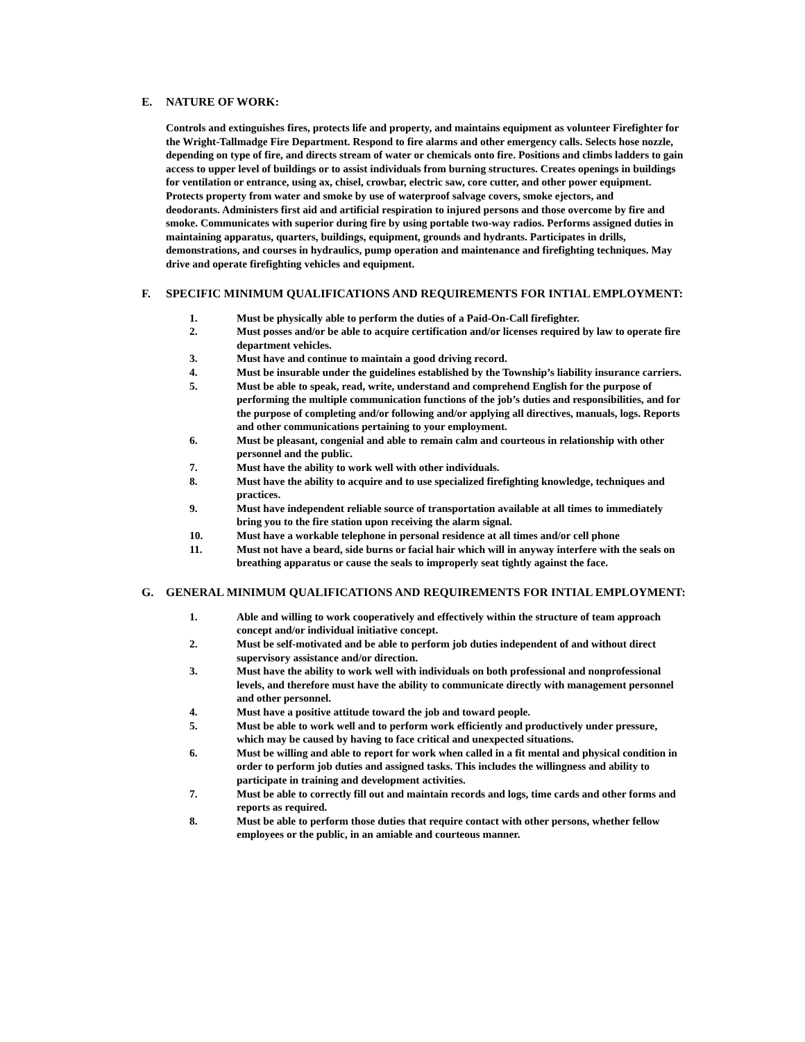E. NATURE OF WORK:
Controls and extinguishes fires, protects life and property, and maintains equipment as volunteer Firefighter for the Wright-Tallmadge Fire Department. Respond to fire alarms and other emergency calls. Selects hose nozzle, depending on type of fire, and directs stream of water or chemicals onto fire. Positions and climbs ladders to gain access to upper level of buildings or to assist individuals from burning structures. Creates openings in buildings for ventilation or entrance, using ax, chisel, crowbar, electric saw, core cutter, and other power equipment. Protects property from water and smoke by use of waterproof salvage covers, smoke ejectors, and
deodorants. Administers first aid and artificial respiration to injured persons and those overcome by fire and smoke. Communicates with superior during fire by using portable two-way radios. Performs assigned duties in maintaining apparatus, quarters, buildings, equipment, grounds and hydrants. Participates in drills, demonstrations, and courses in hydraulics, pump operation and maintenance and firefighting techniques. May drive and operate firefighting vehicles and equipment.
F. SPECIFIC MINIMUM QUALIFICATIONS AND REQUIREMENTS FOR INTIAL EMPLOYMENT:
1. Must be physically able to perform the duties of a Paid-On-Call firefighter.
2. Must posses and/or be able to acquire certification and/or licenses required by law to operate fire department vehicles.
3. Must have and continue to maintain a good driving record.
4. Must be insurable under the guidelines established by the Township’s liability insurance carriers.
5. Must be able to speak, read, write, understand and comprehend English for the purpose of performing the multiple communication functions of the job’s duties and responsibilities, and for the purpose of completing and/or following and/or applying all directives, manuals, logs. Reports and other communications pertaining to your employment.
6. Must be pleasant, congenial and able to remain calm and courteous in relationship with other personnel and the public.
7. Must have the ability to work well with other individuals.
8. Must have the ability to acquire and to use specialized firefighting knowledge, techniques and practices.
9. Must have independent reliable source of transportation available at all times to immediately bring you to the fire station upon receiving the alarm signal.
10. Must have a workable telephone in personal residence at all times and/or cell phone
11. Must not have a beard, side burns or facial hair which will in anyway interfere with the seals on breathing apparatus or cause the seals to improperly seat tightly against the face.
G. GENERAL MINIMUM QUALIFICATIONS AND REQUIREMENTS FOR INTIAL EMPLOYMENT:
1. Able and willing to work cooperatively and effectively within the structure of team approach concept and/or individual initiative concept.
2. Must be self-motivated and be able to perform job duties independent of and without direct supervisory assistance and/or direction.
3. Must have the ability to work well with individuals on both professional and nonprofessional levels, and therefore must have the ability to communicate directly with management personnel and other personnel.
4. Must have a positive attitude toward the job and toward people.
5. Must be able to work well and to perform work efficiently and productively under pressure, which may be caused by having to face critical and unexpected situations.
6. Must be willing and able to report for work when called in a fit mental and physical condition in order to perform job duties and assigned tasks. This includes the willingness and ability to participate in training and development activities.
7. Must be able to correctly fill out and maintain records and logs, time cards and other forms and reports as required.
8. Must be able to perform those duties that require contact with other persons, whether fellow employees or the public, in an amiable and courteous manner.